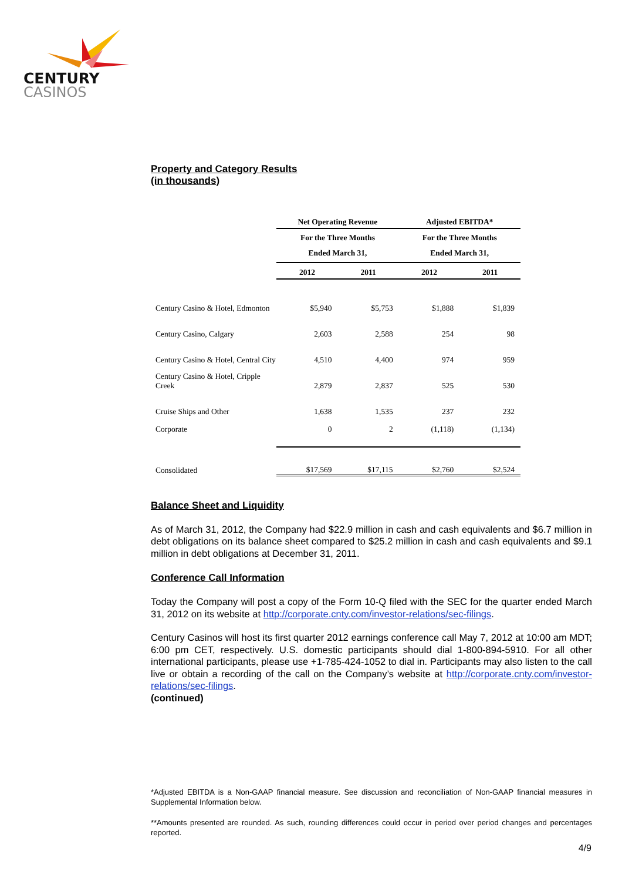CENTURY
CASINOS
Property and Category Results
(in thousands)
| | Net Operating Revenue | | Adjusted EBITDA* | |
| --- | --- | --- | --- | --- |
| | For the Three Months Ended March 31, | | For the Three Months Ended March 31, | |
| | 2012 | 2011 | 2012 | 2011 |
| Century Casino & Hotel, Edmonton | $5,940 | $5,753 | $1,888 | $1,839 |
| Century Casino, Calgary | 2,603 | 2,588 | 254 | 98 |
| Century Casino & Hotel, Central City | 4,510 | 4,400 | 974 | 959 |
| Century Casino & Hotel, Cripple Creek | 2,879 | 2,837 | 525 | 530 |
| Cruise Ships and Other | 1,638 | 1,535 | 237 | 232 |
| Corporate | 0 | 2 | (1,118) | (1,134) |
| Consolidated | $17,569 | $17,115 | $2,760 | $2,524 |
Balance Sheet and Liquidity
As of March 31, 2012, the Company had $22.9 million in cash and cash equivalents and $6.7 million in debt obligations on its balance sheet compared to $25.2 million in cash and cash equivalents and $9.1 million in debt obligations at December 31, 2011.
Conference Call Information
Today the Company will post a copy of the Form 10-Q filed with the SEC for the quarter ended March 31, 2012 on its website at http://corporate.cnty.com/investor-relations/sec-filings.
Century Casinos will host its first quarter 2012 earnings conference call May 7, 2012 at 10:00 am MDT; 6:00 pm CET, respectively. U.S. domestic participants should dial 1-800-894-5910. For all other international participants, please use +1-785-424-1052 to dial in. Participants may also listen to the call live or obtain a recording of the call on the Company’s website at http://corporate.cnty.com/investor-relations/sec-filings.
(continued)
*Adjusted EBITDA is a Non-GAAP financial measure. See discussion and reconciliation of Non-GAAP financial measures in Supplemental Information below.
**Amounts presented are rounded. As such, rounding differences could occur in period over period changes and percentages reported.
4/9